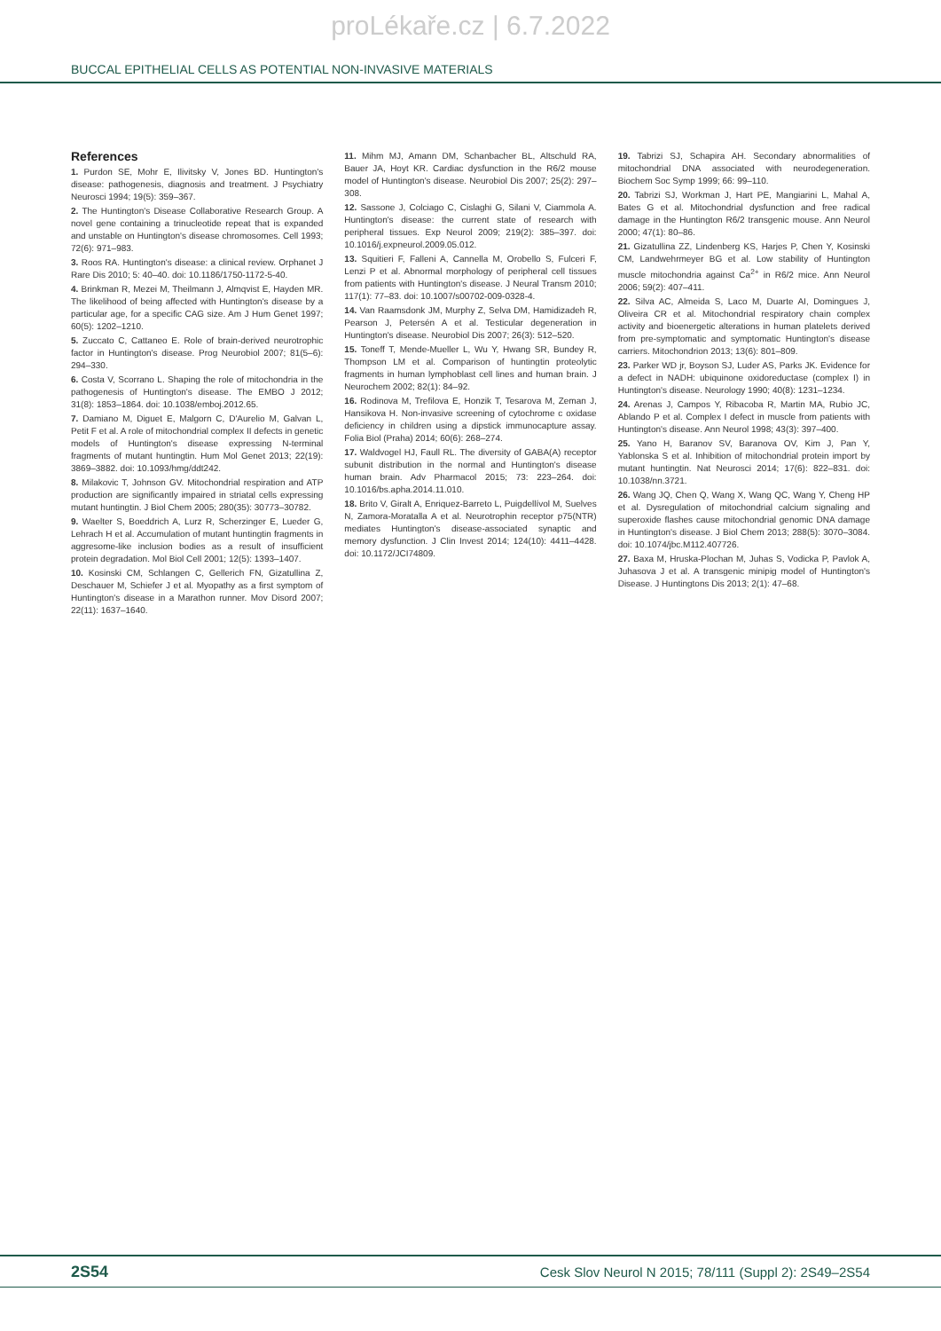proLékaře.cz | 6.7.2022
BUCCAL EPITHELIAL CELLS AS POTENTIAL NON-INVASIVE MATERIALS
References
1. Purdon SE, Mohr E, Ilivitsky V, Jones BD. Huntington's disease: pathogenesis, diagnosis and treatment. J Psychiatry Neurosci 1994; 19(5): 359–367.
2. The Huntington's Disease Collaborative Research Group. A novel gene containing a trinucleotide repeat that is expanded and unstable on Huntington's disease chromosomes. Cell 1993; 72(6): 971–983.
3. Roos RA. Huntington's disease: a clinical review. Orphanet J Rare Dis 2010; 5: 40–40. doi: 10.1186/1750-1172-5-40.
4. Brinkman R, Mezei M, Theilmann J, Almqvist E, Hayden MR. The likelihood of being affected with Huntington's disease by a particular age, for a specific CAG size. Am J Hum Genet 1997; 60(5): 1202–1210.
5. Zuccato C, Cattaneo E. Role of brain-derived neurotrophic factor in Huntington's disease. Prog Neurobiol 2007; 81(5–6): 294–330.
6. Costa V, Scorrano L. Shaping the role of mitochondria in the pathogenesis of Huntington's disease. The EMBO J 2012; 31(8): 1853–1864. doi: 10.1038/emboj.2012.65.
7. Damiano M, Diguet E, Malgorn C, D'Aurelio M, Galvan L, Petit F et al. A role of mitochondrial complex II defects in genetic models of Huntington's disease expressing N-terminal fragments of mutant huntingtin. Hum Mol Genet 2013; 22(19): 3869–3882. doi: 10.1093/hmg/ddt242.
8. Milakovic T, Johnson GV. Mitochondrial respiration and ATP production are significantly impaired in striatal cells expressing mutant huntingtin. J Biol Chem 2005; 280(35): 30773–30782.
9. Waelter S, Boeddrich A, Lurz R, Scherzinger E, Lueder G, Lehrach H et al. Accumulation of mutant huntingtin fragments in aggresome-like inclusion bodies as a result of insufficient protein degradation. Mol Biol Cell 2001; 12(5): 1393–1407.
10. Kosinski CM, Schlangen C, Gellerich FN, Gizatullina Z, Deschauer M, Schiefer J et al. Myopathy as a first symptom of Huntington's disease in a Marathon runner. Mov Disord 2007; 22(11): 1637–1640.
11. Mihm MJ, Amann DM, Schanbacher BL, Altschuld RA, Bauer JA, Hoyt KR. Cardiac dysfunction in the R6/2 mouse model of Huntington's disease. Neurobiol Dis 2007; 25(2): 297–308.
12. Sassone J, Colciago C, Cislaghi G, Silani V, Ciammola A. Huntington's disease: the current state of research with peripheral tissues. Exp Neurol 2009; 219(2): 385–397. doi: 10.1016/j.expneurol.2009.05.012.
13. Squitieri F, Falleni A, Cannella M, Orobello S, Fulceri F, Lenzi P et al. Abnormal morphology of peripheral cell tissues from patients with Huntington's disease. J Neural Transm 2010; 117(1): 77–83. doi: 10.1007/s00702-009-0328-4.
14. Van Raamsdonk JM, Murphy Z, Selva DM, Hamidizadeh R, Pearson J, Petersén A et al. Testicular degeneration in Huntington's disease. Neurobiol Dis 2007; 26(3): 512–520.
15. Toneff T, Mende-Mueller L, Wu Y, Hwang SR, Bundey R, Thompson LM et al. Comparison of huntingtin proteolytic fragments in human lymphoblast cell lines and human brain. J Neurochem 2002; 82(1): 84–92.
16. Rodinova M, Trefilova E, Honzik T, Tesarova M, Zeman J, Hansikova H. Non-invasive screening of cytochrome c oxidase deficiency in children using a dipstick immunocapture assay. Folia Biol (Praha) 2014; 60(6): 268–274.
17. Waldvogel HJ, Faull RL. The diversity of GABA(A) receptor subunit distribution in the normal and Huntington's disease human brain. Adv Pharmacol 2015; 73: 223–264. doi: 10.1016/bs.apha.2014.11.010.
18. Brito V, Giralt A, Enriquez-Barreto L, Puigdellívol M, Suelves N, Zamora-Moratalla A et al. Neurotrophin receptor p75(NTR) mediates Huntington's disease-associated synaptic and memory dysfunction. J Clin Invest 2014; 124(10): 4411–4428. doi: 10.1172/JCI74809.
19. Tabrizi SJ, Schapira AH. Secondary abnormalities of mitochondrial DNA associated with neurodegeneration. Biochem Soc Symp 1999; 66: 99–110.
20. Tabrizi SJ, Workman J, Hart PE, Mangiarini L, Mahal A, Bates G et al. Mitochondrial dysfunction and free radical damage in the Huntington R6/2 transgenic mouse. Ann Neurol 2000; 47(1): 80–86.
21. Gizatullina ZZ, Lindenberg KS, Harjes P, Chen Y, Kosinski CM, Landwehrmeyer BG et al. Low stability of Huntington muscle mitochondria against Ca<sup>2+</sup> in R6/2 mice. Ann Neurol 2006; 59(2): 407–411.
22. Silva AC, Almeida S, Laco M, Duarte AI, Domingues J, Oliveira CR et al. Mitochondrial respiratory chain complex activity and bioenergetic alterations in human platelets derived from pre-symptomatic and symptomatic Huntington's disease carriers. Mitochondrion 2013; 13(6): 801–809.
23. Parker WD jr, Boyson SJ, Luder AS, Parks JK. Evidence for a defect in NADH: ubiquinone oxidoreductase (complex I) in Huntington's disease. Neurology 1990; 40(8): 1231–1234.
24. Arenas J, Campos Y, Ribacoba R, Martin MA, Rubio JC, Ablando P et al. Complex I defect in muscle from patients with Huntington's disease. Ann Neurol 1998; 43(3): 397–400.
25. Yano H, Baranov SV, Baranova OV, Kim J, Pan Y, Yablonska S et al. Inhibition of mitochondrial protein import by mutant huntingtin. Nat Neurosci 2014; 17(6): 822–831. doi: 10.1038/nn.3721.
26. Wang JQ, Chen Q, Wang X, Wang QC, Wang Y, Cheng HP et al. Dysregulation of mitochondrial calcium signaling and superoxide flashes cause mitochondrial genomic DNA damage in Huntington's disease. J Biol Chem 2013; 288(5): 3070–3084. doi: 10.1074/jbc.M112.407726.
27. Baxa M, Hruska-Plochan M, Juhas S, Vodicka P, Pavlok A, Juhasova J et al. A transgenic minipig model of Huntington's Disease. J Huntingtons Dis 2013; 2(1): 47–68.
2S54 Cesk Slov Neurol N 2015; 78/111 (Suppl 2): 2S49–2S54